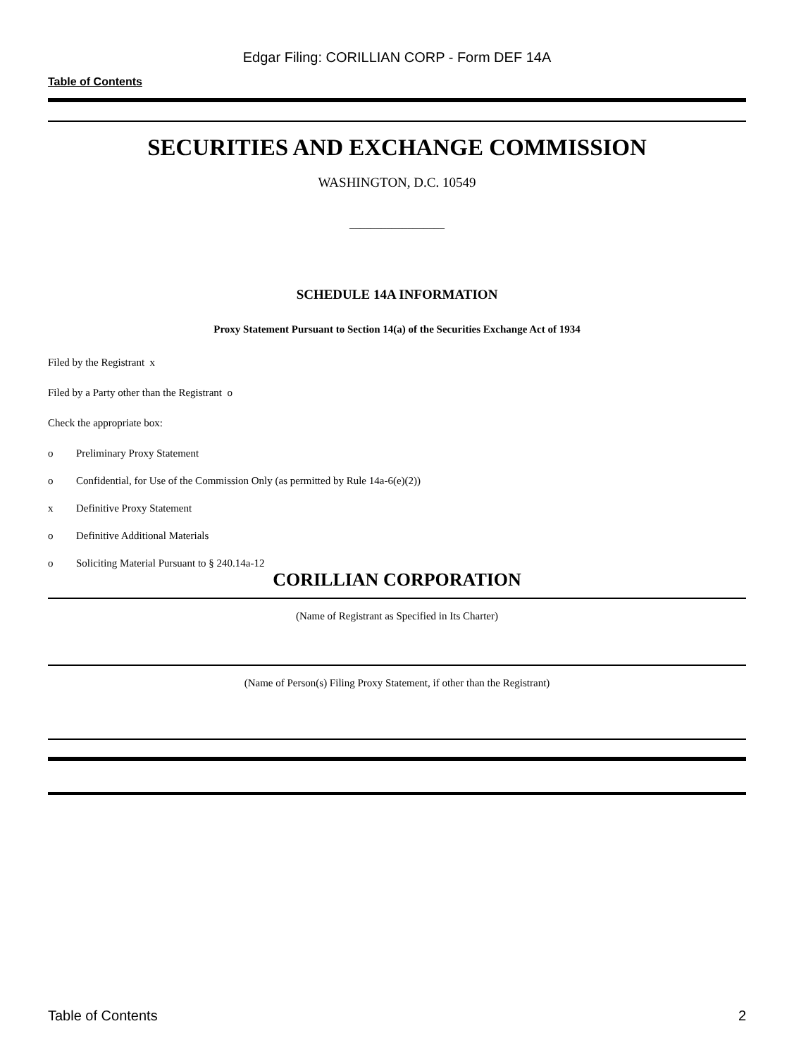Edgar Filing: CORILLIAN CORP - Form DEF 14A
Table of Contents
SECURITIES AND EXCHANGE COMMISSION
WASHINGTON, D.C. 10549
__________________
SCHEDULE 14A INFORMATION
Proxy Statement Pursuant to Section 14(a) of the Securities Exchange Act of 1934
Filed by the Registrant x
Filed by a Party other than the Registrant o
Check the appropriate box:
o Preliminary Proxy Statement
o Confidential, for Use of the Commission Only (as permitted by Rule 14a-6(e)(2))
x Definitive Proxy Statement
o Definitive Additional Materials
o Soliciting Material Pursuant to § 240.14a-12
CORILLIAN CORPORATION
(Name of Registrant as Specified in Its Charter)
(Name of Person(s) Filing Proxy Statement, if other than the Registrant)
Table of Contents 2